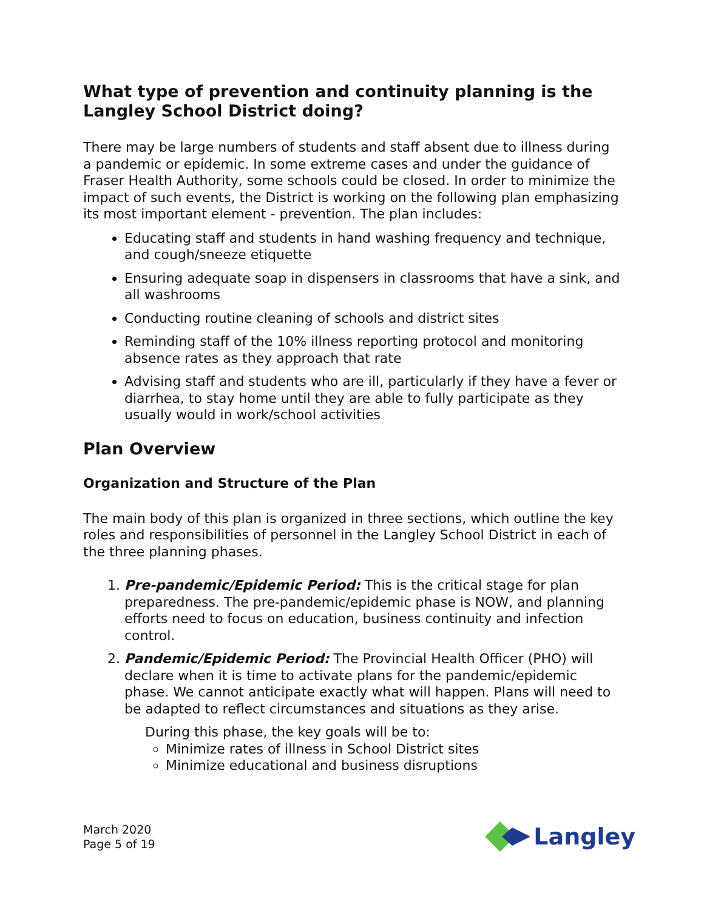What type of prevention and continuity planning is the Langley School District doing?
There may be large numbers of students and staff absent due to illness during a pandemic or epidemic. In some extreme cases and under the guidance of Fraser Health Authority, some schools could be closed. In order to minimize the impact of such events, the District is working on the following plan emphasizing its most important element - prevention. The plan includes:
Educating staff and students in hand washing frequency and technique, and cough/sneeze etiquette
Ensuring adequate soap in dispensers in classrooms that have a sink, and all washrooms
Conducting routine cleaning of schools and district sites
Reminding staff of the 10% illness reporting protocol and monitoring absence rates as they approach that rate
Advising staff and students who are ill, particularly if they have a fever or diarrhea, to stay home until they are able to fully participate as they usually would in work/school activities
Plan Overview
Organization and Structure of the Plan
The main body of this plan is organized in three sections, which outline the key roles and responsibilities of personnel in the Langley School District in each of the three planning phases.
1. Pre-pandemic/Epidemic Period: This is the critical stage for plan preparedness. The pre-pandemic/epidemic phase is NOW, and planning efforts need to focus on education, business continuity and infection control.
2. Pandemic/Epidemic Period: The Provincial Health Officer (PHO) will declare when it is time to activate plans for the pandemic/epidemic phase. We cannot anticipate exactly what will happen. Plans will need to be adapted to reflect circumstances and situations as they arise.
During this phase, the key goals will be to:
Minimize rates of illness in School District sites
Minimize educational and business disruptions
March 2020
Page 5 of 19
Langley